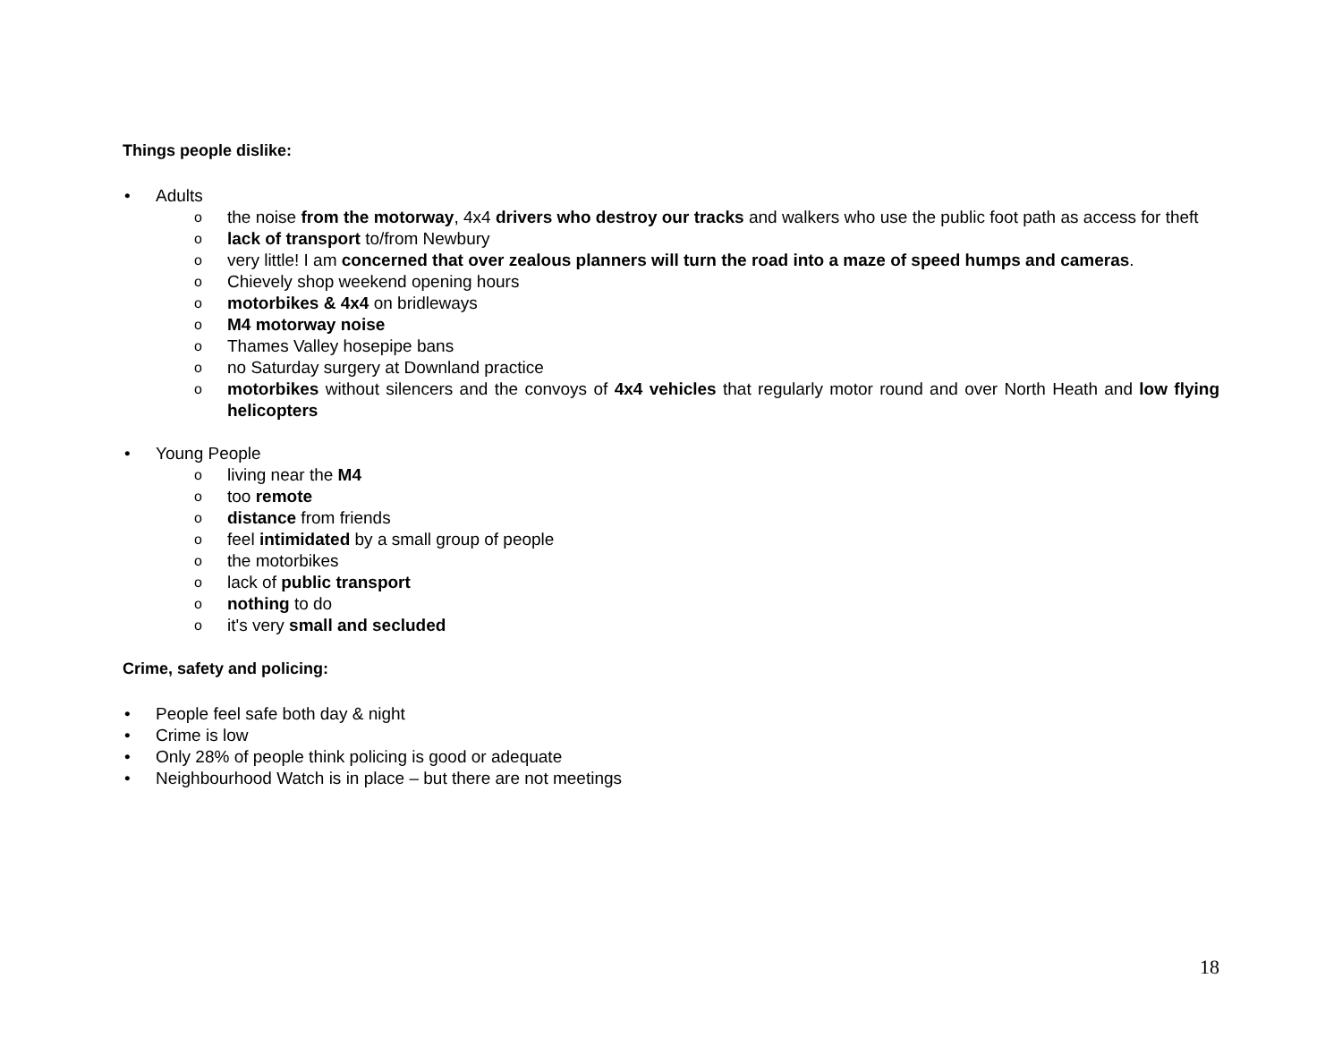Things people dislike:
• Adults
o the noise from the motorway, 4x4 drivers who destroy our tracks and walkers who use the public foot path as access for theft
o lack of transport to/from Newbury
o very little! I am concerned that over zealous planners will turn the road into a maze of speed humps and cameras.
o Chievely shop weekend opening hours
o motorbikes & 4x4 on bridleways
o M4 motorway noise
o Thames Valley hosepipe bans
o no Saturday surgery at Downland practice
o motorbikes without silencers and the convoys of 4x4 vehicles that regularly motor round and over North Heath and low flying helicopters
• Young People
o living near the M4
o too remote
o distance from friends
o feel intimidated by a small group of people
o the motorbikes
o lack of public transport
o nothing to do
o it's very small and secluded
Crime, safety and policing:
• People feel safe both day & night
• Crime is low
• Only 28% of people think policing is good or adequate
• Neighbourhood Watch is in place – but there are not meetings
18